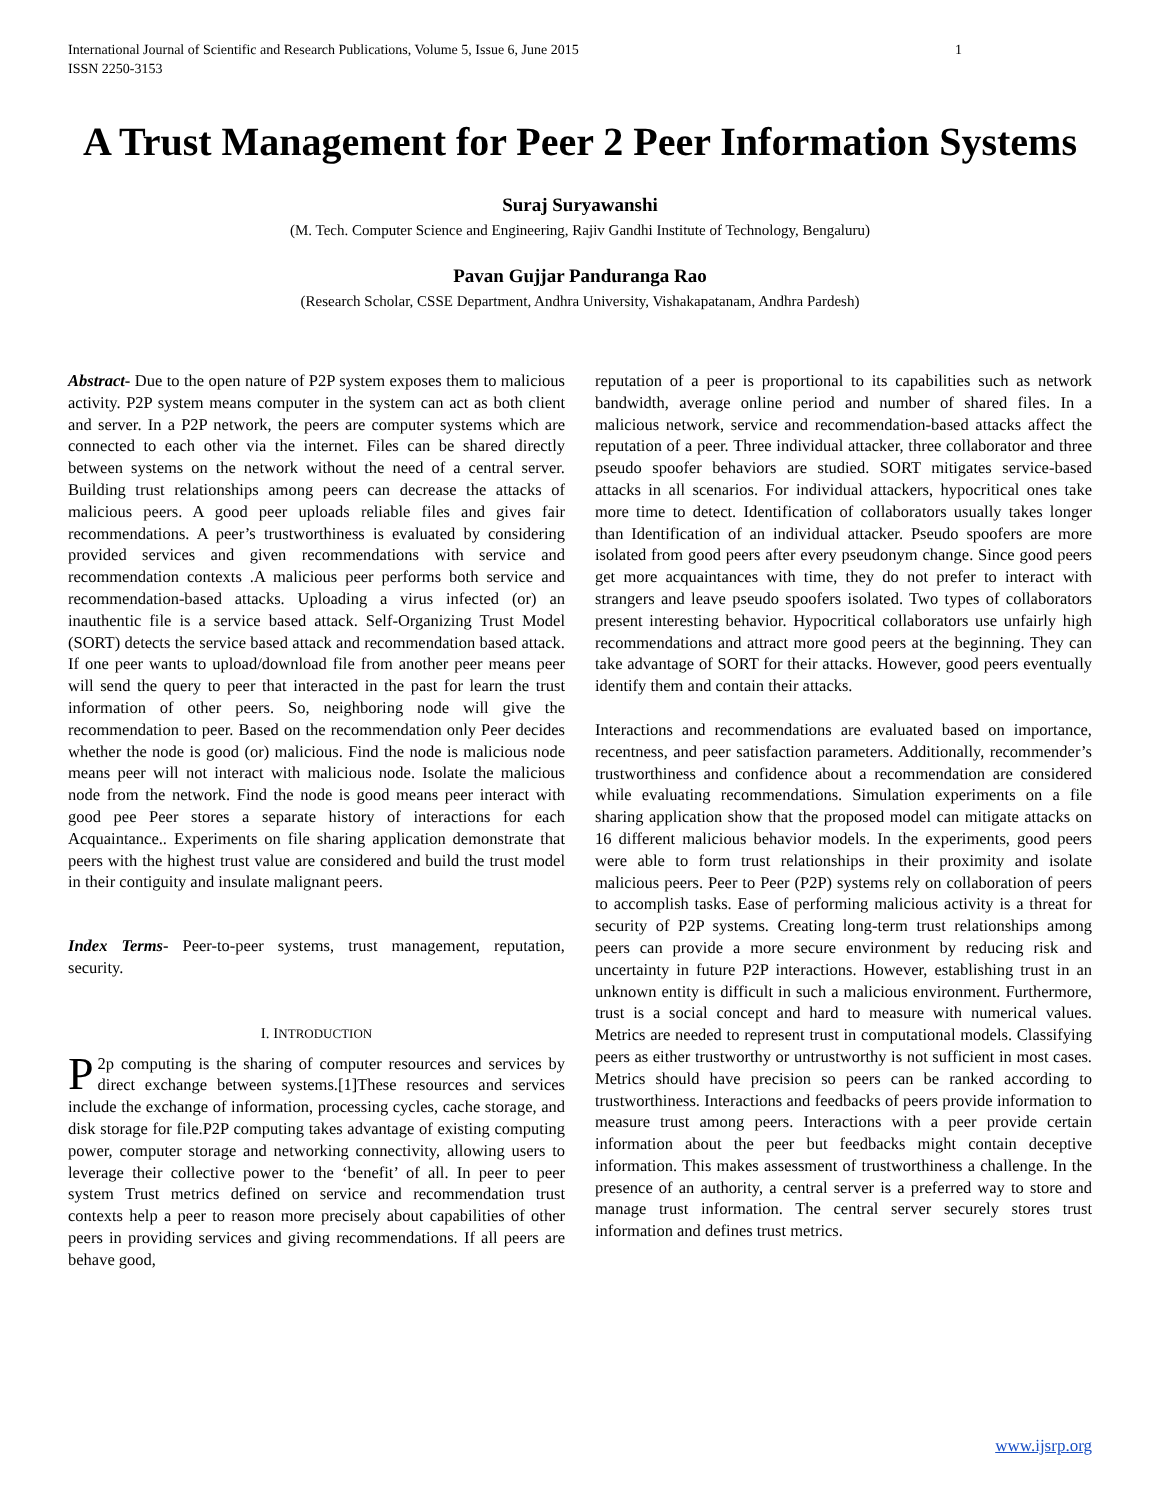International Journal of Scientific and Research Publications, Volume 5, Issue 6, June 2015
ISSN 2250-3153 1
A Trust Management for Peer 2 Peer Information Systems
Suraj Suryawanshi
(M. Tech. Computer Science and Engineering, Rajiv Gandhi Institute of Technology, Bengaluru)
Pavan Gujjar Panduranga Rao
(Research Scholar, CSSE Department, Andhra University, Vishakapatanam, Andhra Pardesh)
Abstract- Due to the open nature of P2P system exposes them to malicious activity. P2P system means computer in the system can act as both client and server. In a P2P network, the peers are computer systems which are connected to each other via the internet. Files can be shared directly between systems on the network without the need of a central server. Building trust relationships among peers can decrease the attacks of malicious peers. A good peer uploads reliable files and gives fair recommendations. A peer’s trustworthiness is evaluated by considering provided services and given recommendations with service and recommendation contexts .A malicious peer performs both service and recommendation-based attacks. Uploading a virus infected (or) an inauthentic file is a service based attack. Self-Organizing Trust Model (SORT) detects the service based attack and recommendation based attack. If one peer wants to upload/download file from another peer means peer will send the query to peer that interacted in the past for learn the trust information of other peers. So, neighboring node will give the recommendation to peer. Based on the recommendation only Peer decides whether the node is good (or) malicious. Find the node is malicious node means peer will not interact with malicious node. Isolate the malicious node from the network. Find the node is good means peer interact with good pee Peer stores a separate history of interactions for each Acquaintance.. Experiments on file sharing application demonstrate that peers with the highest trust value are considered and build the trust model in their contiguity and insulate malignant peers.
Index Terms- Peer-to-peer systems, trust management, reputation, security.
I. INTRODUCTION
P 2p computing is the sharing of computer resources and services by direct exchange between systems.[1]These resources and services include the exchange of information, processing cycles, cache storage, and disk storage for file.P2P computing takes advantage of existing computing power, computer storage and networking connectivity, allowing users to leverage their collective power to the ‘benefit’ of all. In peer to peer system Trust metrics defined on service and recommendation trust contexts help a peer to reason more precisely about capabilities of other peers in providing services and giving recommendations. If all peers are behave good,
reputation of a peer is proportional to its capabilities such as network bandwidth, average online period and number of shared files. In a malicious network, service and recommendation-based attacks affect the reputation of a peer. Three individual attacker, three collaborator and three pseudo spoofer behaviors are studied. SORT mitigates service-based attacks in all scenarios. For individual attackers, hypocritical ones take more time to detect. Identification of collaborators usually takes longer than Identification of an individual attacker. Pseudo spoofers are more isolated from good peers after every pseudonym change. Since good peers get more acquaintances with time, they do not prefer to interact with strangers and leave pseudo spoofers isolated. Two types of collaborators present interesting behavior. Hypocritical collaborators use unfairly high recommendations and attract more good peers at the beginning. They can take advantage of SORT for their attacks. However, good peers eventually identify them and contain their attacks.
Interactions and recommendations are evaluated based on importance, recentness, and peer satisfaction parameters. Additionally, recommender’s trustworthiness and confidence about a recommendation are considered while evaluating recommendations. Simulation experiments on a file sharing application show that the proposed model can mitigate attacks on 16 different malicious behavior models. In the experiments, good peers were able to form trust relationships in their proximity and isolate malicious peers. Peer to Peer (P2P) systems rely on collaboration of peers to accomplish tasks. Ease of performing malicious activity is a threat for security of P2P systems. Creating long-term trust relationships among peers can provide a more secure environment by reducing risk and uncertainty in future P2P interactions. However, establishing trust in an unknown entity is difficult in such a malicious environment. Furthermore, trust is a social concept and hard to measure with numerical values. Metrics are needed to represent trust in computational models. Classifying peers as either trustworthy or untrustworthy is not sufficient in most cases. Metrics should have precision so peers can be ranked according to trustworthiness. Interactions and feedbacks of peers provide information to measure trust among peers. Interactions with a peer provide certain information about the peer but feedbacks might contain deceptive information. This makes assessment of trustworthiness a challenge. In the presence of an authority, a central server is a preferred way to store and manage trust information. The central server securely stores trust information and defines trust metrics.
www.ijsrp.org